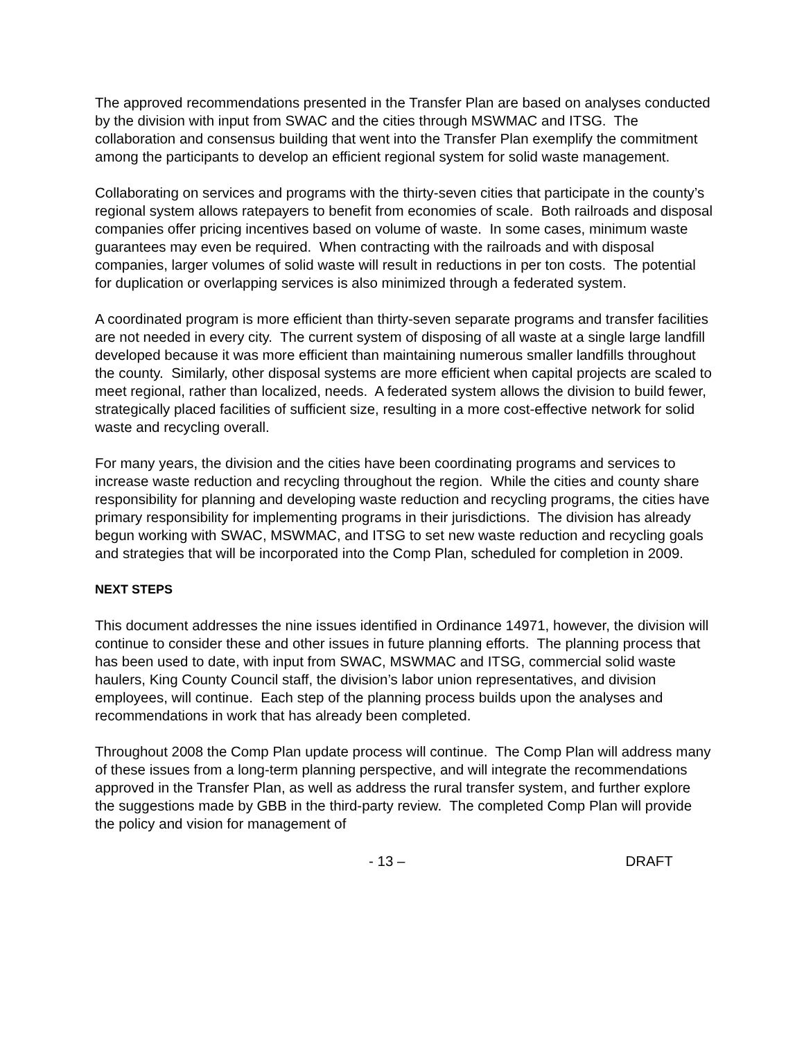The approved recommendations presented in the Transfer Plan are based on analyses conducted by the division with input from SWAC and the cities through MSWMAC and ITSG. The collaboration and consensus building that went into the Transfer Plan exemplify the commitment among the participants to develop an efficient regional system for solid waste management.
Collaborating on services and programs with the thirty-seven cities that participate in the county’s regional system allows ratepayers to benefit from economies of scale. Both railroads and disposal companies offer pricing incentives based on volume of waste. In some cases, minimum waste guarantees may even be required. When contracting with the railroads and with disposal companies, larger volumes of solid waste will result in reductions in per ton costs. The potential for duplication or overlapping services is also minimized through a federated system.
A coordinated program is more efficient than thirty-seven separate programs and transfer facilities are not needed in every city. The current system of disposing of all waste at a single large landfill developed because it was more efficient than maintaining numerous smaller landfills throughout the county. Similarly, other disposal systems are more efficient when capital projects are scaled to meet regional, rather than localized, needs. A federated system allows the division to build fewer, strategically placed facilities of sufficient size, resulting in a more cost-effective network for solid waste and recycling overall.
For many years, the division and the cities have been coordinating programs and services to increase waste reduction and recycling throughout the region. While the cities and county share responsibility for planning and developing waste reduction and recycling programs, the cities have primary responsibility for implementing programs in their jurisdictions. The division has already begun working with SWAC, MSWMAC, and ITSG to set new waste reduction and recycling goals and strategies that will be incorporated into the Comp Plan, scheduled for completion in 2009.
NEXT STEPS
This document addresses the nine issues identified in Ordinance 14971, however, the division will continue to consider these and other issues in future planning efforts. The planning process that has been used to date, with input from SWAC, MSWMAC and ITSG, commercial solid waste haulers, King County Council staff, the division’s labor union representatives, and division employees, will continue. Each step of the planning process builds upon the analyses and recommendations in work that has already been completed.
Throughout 2008 the Comp Plan update process will continue. The Comp Plan will address many of these issues from a long-term planning perspective, and will integrate the recommendations approved in the Transfer Plan, as well as address the rural transfer system, and further explore the suggestions made by GBB in the third-party review. The completed Comp Plan will provide the policy and vision for management of
- 13 – DRAFT